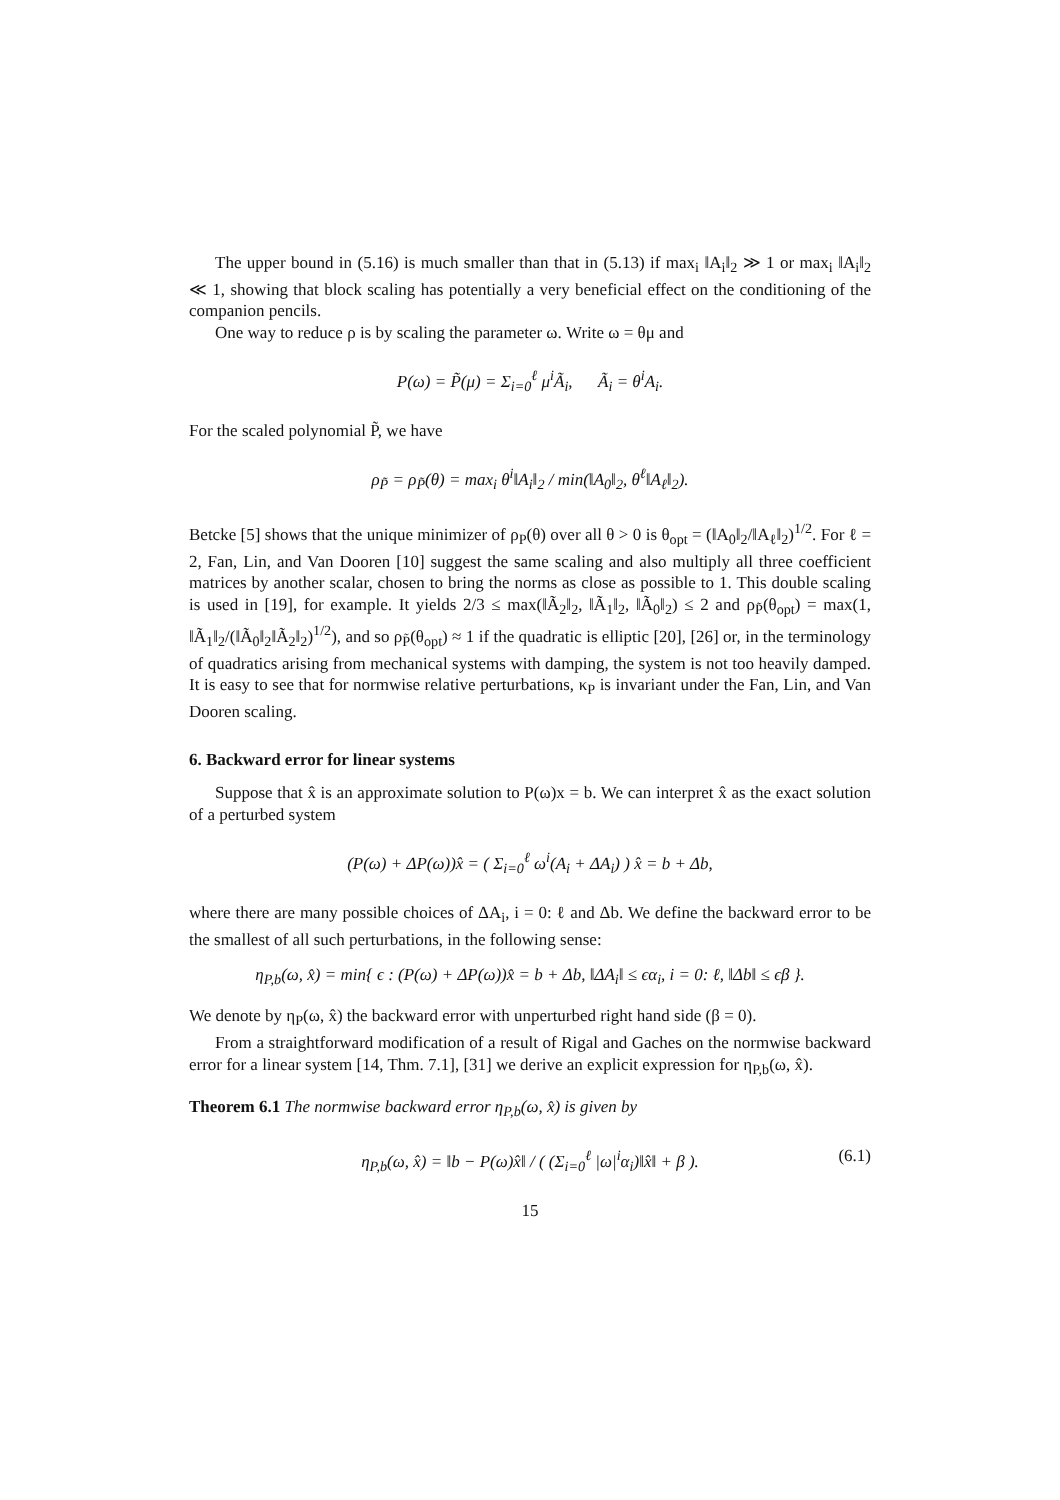The upper bound in (5.16) is much smaller than that in (5.13) if max<sub>i</sub> ‖A<sub>i</sub>‖<sub>2</sub> ≫ 1 or max<sub>i</sub> ‖A<sub>i</sub>‖<sub>2</sub> ≪ 1, showing that block scaling has potentially a very beneficial effect on the conditioning of the companion pencils.
One way to reduce ρ is by scaling the parameter ω. Write ω = θμ and
P(ω) = P̃(μ) = Σ<sub>i=0</sub><sup>ℓ</sup> μ<sup>i</sup>Ã<sub>i</sub>, Ã<sub>i</sub> = θ<sup>i</sup>A<sub>i</sub>.
For the scaled polynomial P̃, we have
ρ<sub>P̃</sub> = ρ<sub>P̃</sub>(θ) = max<sub>i</sub> θ<sup>i</sup>‖A<sub>i</sub>‖<sub>2</sub> / min(‖A<sub>0</sub>‖<sub>2</sub>, θ<sup>ℓ</sup>‖A<sub>ℓ</sub>‖<sub>2</sub>).
Betcke [5] shows that the unique minimizer of ρ<sub>P</sub>(θ) over all θ > 0 is θ<sub>opt</sub> = (‖A<sub>0</sub>‖<sub>2</sub>/‖A<sub>ℓ</sub>‖<sub>2</sub>)<sup>1/2</sup>. For ℓ = 2, Fan, Lin, and Van Dooren [10] suggest the same scaling and also multiply all three coefficient matrices by another scalar, chosen to bring the norms as close as possible to 1. This double scaling is used in [19], for example. It yields 2/3 ≤ max(‖Ã<sub>2</sub>‖<sub>2</sub>, ‖Ã<sub>1</sub>‖<sub>2</sub>, ‖Ã<sub>0</sub>‖<sub>2</sub>) ≤ 2 and ρ<sub>P̃</sub>(θ<sub>opt</sub>) = max(1, ‖Ã<sub>1</sub>‖<sub>2</sub>/(‖Ã<sub>0</sub>‖<sub>2</sub>‖Ã<sub>2</sub>‖<sub>2</sub>)<sup>1/2</sup>), and so ρ<sub>P̃</sub>(θ<sub>opt</sub>) ≈ 1 if the quadratic is elliptic [20], [26] or, in the terminology of quadratics arising from mechanical systems with damping, the system is not too heavily damped. It is easy to see that for normwise relative perturbations, κ<sub>P</sub> is invariant under the Fan, Lin, and Van Dooren scaling.
6. Backward error for linear systems
Suppose that x̂ is an approximate solution to P(ω)x = b. We can interpret x̂ as the exact solution of a perturbed system
(P(ω) + ΔP(ω))x̂ = ( Σ<sub>i=0</sub><sup>ℓ</sup> ω<sup>i</sup>(A<sub>i</sub> + ΔA<sub>i</sub>) ) x̂ = b + Δb,
where there are many possible choices of ΔA<sub>i</sub>, i = 0: ℓ and Δb. We define the backward error to be the smallest of all such perturbations, in the following sense:
η<sub>P,b</sub>(ω, x̂) = min{ ϵ : (P(ω) + ΔP(ω))x̂ = b + Δb, ‖ΔA<sub>i</sub>‖ ≤ ϵα<sub>i</sub>, i = 0: ℓ, ‖Δb‖ ≤ ϵβ }.
We denote by η<sub>P</sub>(ω, x̂) the backward error with unperturbed right hand side (β = 0).
From a straightforward modification of a result of Rigal and Gaches on the normwise backward error for a linear system [14, Thm. 7.1], [31] we derive an explicit expression for η<sub>P,b</sub>(ω, x̂).
Theorem 6.1 The normwise backward error η<sub>P,b</sub>(ω, x̂) is given by
η<sub>P,b</sub>(ω, x̂) = ‖b − P(ω)x̂‖ / ( (Σ<sub>i=0</sub><sup>ℓ</sup> |ω|<sup>i</sup>α<sub>i</sub>)‖x̂‖ + β ). (6.1)
15